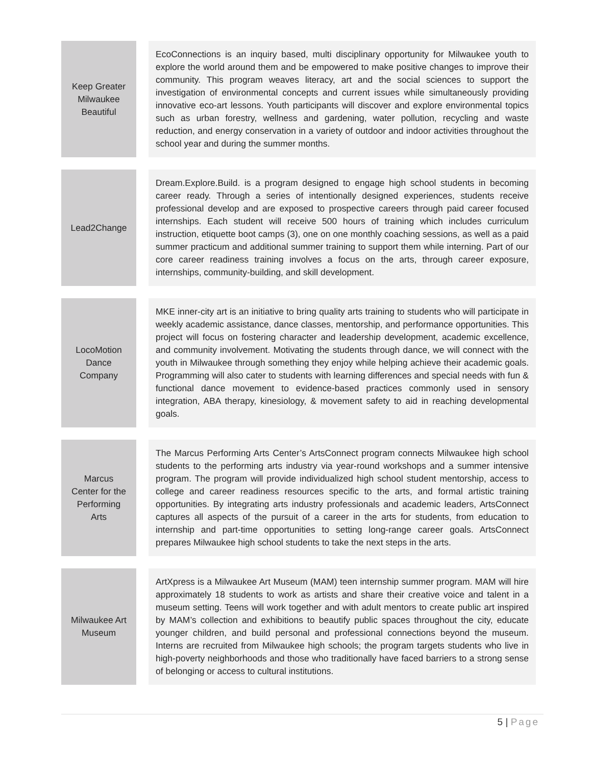| Keep Greater Milwaukee Beautiful | | EcoConnections is an inquiry based, multi disciplinary opportunity for Milwaukee youth to explore the world around them and be empowered to make positive changes to improve their community. This program weaves literacy, art and the social sciences to support the investigation of environmental concepts and current issues while simultaneously providing innovative eco-art lessons. Youth participants will discover and explore environmental topics such as urban forestry, wellness and gardening, water pollution, recycling and waste reduction, and energy conservation in a variety of outdoor and indoor activities throughout the school year and during the summer months. |
| Lead2Change | | Dream.Explore.Build. is a program designed to engage high school students in becoming career ready. Through a series of intentionally designed experiences, students receive professional develop and are exposed to prospective careers through paid career focused internships. Each student will receive 500 hours of training which includes curriculum instruction, etiquette boot camps (3), one on one monthly coaching sessions, as well as a paid summer practicum and additional summer training to support them while interning. Part of our core career readiness training involves a focus on the arts, through career exposure, internships, community-building, and skill development. |
| LocoMotion Dance Company | | MKE inner-city art is an initiative to bring quality arts training to students who will participate in weekly academic assistance, dance classes, mentorship, and performance opportunities. This project will focus on fostering character and leadership development, academic excellence, and community involvement. Motivating the students through dance, we will connect with the youth in Milwaukee through something they enjoy while helping achieve their academic goals. Programming will also cater to students with learning differences and special needs with fun & functional dance movement to evidence-based practices commonly used in sensory integration, ABA therapy, kinesiology, & movement safety to aid in reaching developmental goals. |
| Marcus Center for the Performing Arts | | The Marcus Performing Arts Center’s ArtsConnect program connects Milwaukee high school students to the performing arts industry via year-round workshops and a summer intensive program. The program will provide individualized high school student mentorship, access to college and career readiness resources specific to the arts, and formal artistic training opportunities. By integrating arts industry professionals and academic leaders, ArtsConnect captures all aspects of the pursuit of a career in the arts for students, from education to internship and part-time opportunities to setting long-range career goals. ArtsConnect prepares Milwaukee high school students to take the next steps in the arts. |
| Milwaukee Art Museum | | ArtXpress is a Milwaukee Art Museum (MAM) teen internship summer program. MAM will hire approximately 18 students to work as artists and share their creative voice and talent in a museum setting. Teens will work together and with adult mentors to create public art inspired by MAM’s collection and exhibitions to beautify public spaces throughout the city, educate younger children, and build personal and professional connections beyond the museum. Interns are recruited from Milwaukee high schools; the program targets students who live in high-poverty neighborhoods and those who traditionally have faced barriers to a strong sense of belonging or access to cultural institutions. |
5 | Page